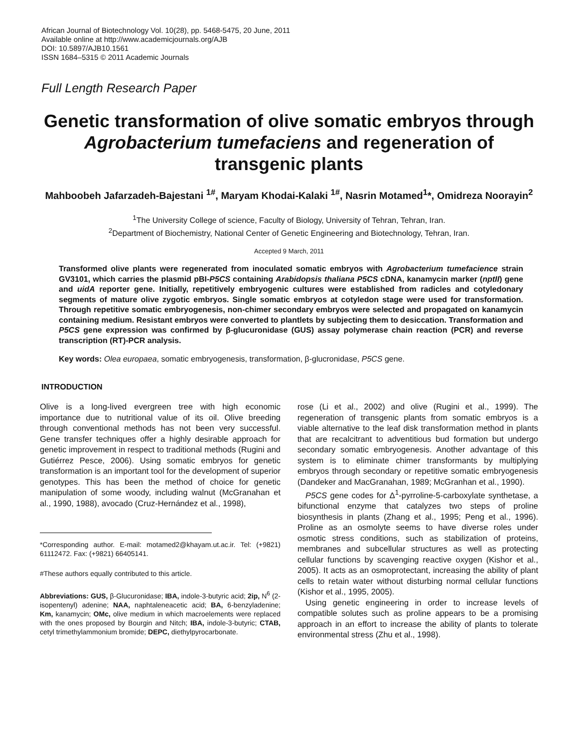African Journal of Biotechnology Vol. 10(28), pp. 5468-5475, 20 June, 2011
Available online at http://www.academicjournals.org/AJB
DOI: 10.5897/AJB10.1561
ISSN 1684–5315 © 2011 Academic Journals
Full Length Research Paper
Genetic transformation of olive somatic embryos through Agrobacterium tumefaciens and regeneration of transgenic plants
Mahboobeh Jafarzadeh-Bajestani <sup>1#</sup>, Maryam Khodai-Kalaki <sup>1#</sup>, Nasrin Motamed<sup>1</sup>*, Omidreza Noorayin<sup>2</sup>
<sup>1</sup> The University College of science, Faculty of Biology, University of Tehran, Tehran, Iran.
<sup>2</sup> Department of Biochemistry, National Center of Genetic Engineering and Biotechnology, Tehran, Iran.
Accepted 9 March, 2011
Transformed olive plants were regenerated from inoculated somatic embryos with Agrobacterium tumefacience strain GV3101, which carries the plasmid pBI-P5CS containing Arabidopsis thaliana P5CS cDNA, kanamycin marker (nptII) gene and uidA reporter gene. Initially, repetitively embryogenic cultures were established from radicles and cotyledonary segments of mature olive zygotic embryos. Single somatic embryos at cotyledon stage were used for transformation. Through repetitive somatic embryogenesis, non-chimer secondary embryos were selected and propagated on kanamycin containing medium. Resistant embryos were converted to plantlets by subjecting them to desiccation. Transformation and P5CS gene expression was confirmed by β-glucuronidase (GUS) assay polymerase chain reaction (PCR) and reverse transcription (RT)-PCR analysis.
Key words: Olea europaea, somatic embryogenesis, transformation, β-glucronidase, P5CS gene.
INTRODUCTION
Olive is a long-lived evergreen tree with high economic importance due to nutritional value of its oil. Olive breeding through conventional methods has not been very successful. Gene transfer techniques offer a highly desirable approach for genetic improvement in respect to traditional methods (Rugini and Gutiérrez Pesce, 2006). Using somatic embryos for genetic transformation is an important tool for the development of superior genotypes. This has been the method of choice for genetic manipulation of some woody, including walnut (McGranahan et al., 1990, 1988), avocado (Cruz-Hernández et al., 1998),
*Corresponding author. E-mail: motamed2@khayam.ut.ac.ir. Tel: (+9821) 61112472. Fax: (+9821) 66405141.
#These authors equally contributed to this article.
Abbreviations: GUS, β-Glucuronidase; IBA, indole-3-butyric acid; 2ip, N<sup>6</sup> (2-isopentenyl) adenine; NAA, naphtaleneacetic acid; BA, 6-benzyladenine; Km, kanamycin; OMc, olive medium in which macroelements were replaced with the ones proposed by Bourgin and Nitch; IBA, indole-3-butyric; CTAB, cetyl trimethylammonium bromide; DEPC, diethylpyrocarbonate.
rose (Li et al., 2002) and olive (Rugini et al., 1999). The regeneration of transgenic plants from somatic embryos is a viable alternative to the leaf disk transformation method in plants that are recalcitrant to adventitious bud formation but undergo secondary somatic embryogenesis. Another advantage of this system is to eliminate chimer transformants by multiplying embryos through secondary or repetitive somatic embryogenesis (Dandeker and MacGranahan, 1989; McGranhan et al., 1990).
P5CS gene codes for Δ<sup>1</sup>-pyrroline-5-carboxylate synthetase, a bifunctional enzyme that catalyzes two steps of proline biosynthesis in plants (Zhang et al., 1995; Peng et al., 1996). Proline as an osmolyte seems to have diverse roles under osmotic stress conditions, such as stabilization of proteins, membranes and subcellular structures as well as protecting cellular functions by scavenging reactive oxygen (Kishor et al., 2005). It acts as an osmoprotectant, increasing the ability of plant cells to retain water without disturbing normal cellular functions (Kishor et al., 1995, 2005).
Using genetic engineering in order to increase levels of compatible solutes such as proline appears to be a promising approach in an effort to increase the ability of plants to tolerate environmental stress (Zhu et al., 1998).